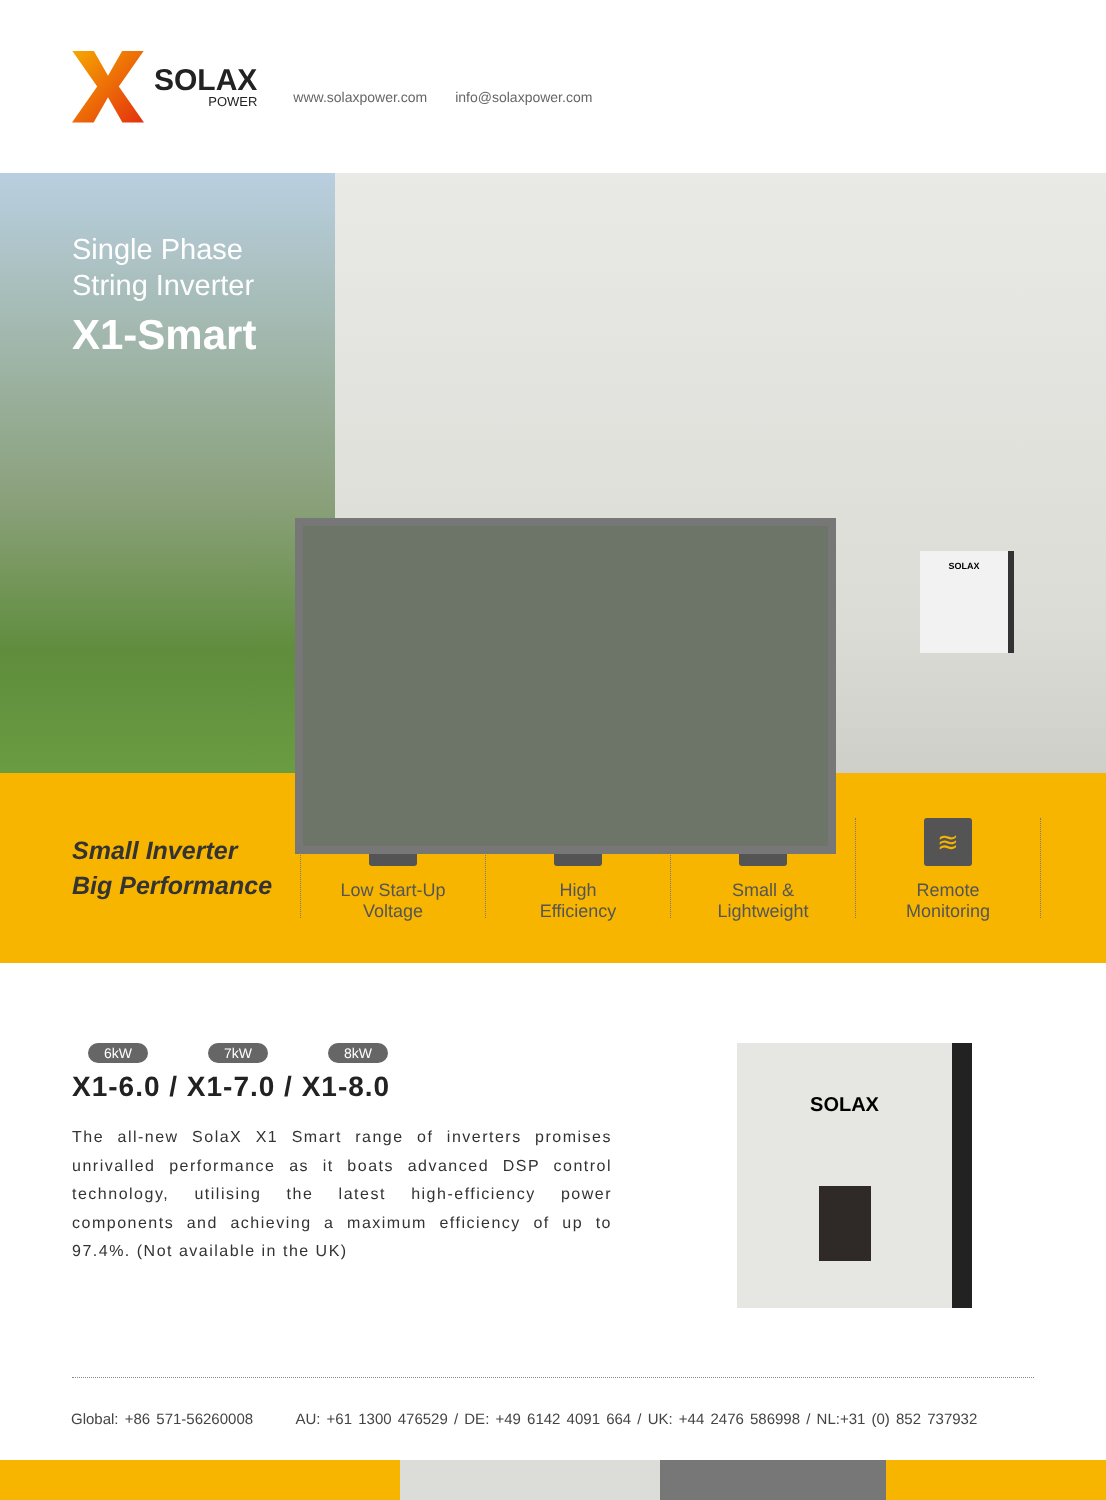SOLAX
POWER
www.solaxpower.com info@solaxpower.com
SOLAX
Single Phase
String Inverter
X1-Smart
Small Inverter
Big Performance
↑
Low Start-Up
Voltage
↗
High
Efficiency
⚖
Small &
Lightweight
≋
Remote
Monitoring
6kW 7kW 8kW
X1-6.0 / X1-7.0 / X1-8.0
The all-new SolaX X1 Smart range of inverters promises unrivalled performance as it boats advanced DSP control technology, utilising the latest high-efficiency power components and achieving a maximum efficiency of up to 97.4%. (Not available in the UK)
SOLAX
Global: +86 571-56260008 AU: +61 1300 476529 / DE: +49 6142 4091 664 / UK: +44 2476 586998 / NL:+31 (0) 852 737932